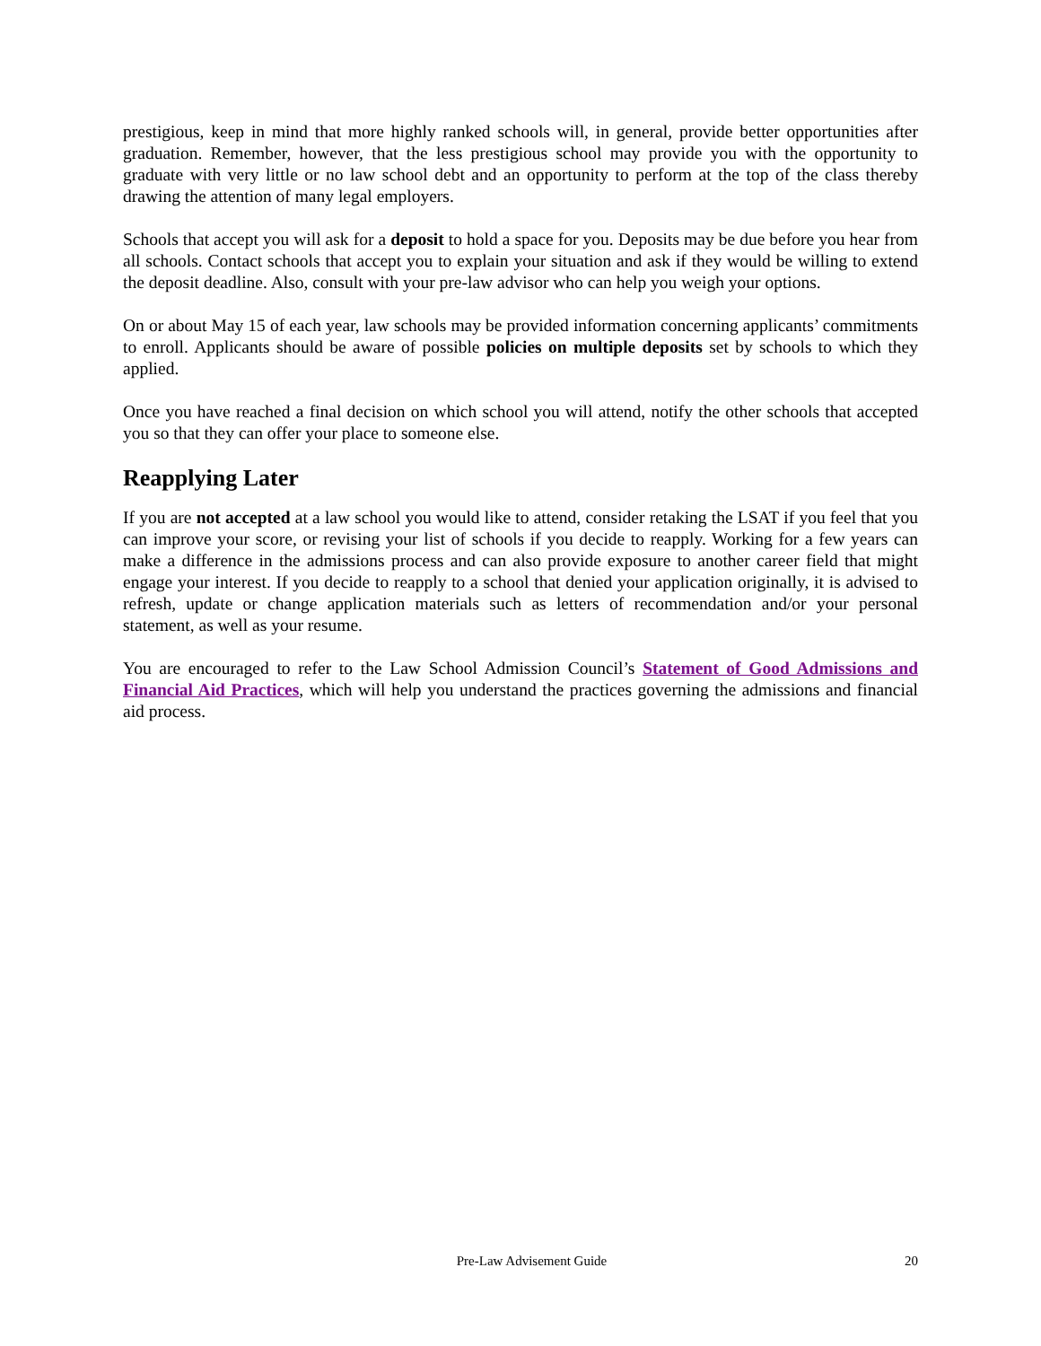prestigious, keep in mind that more highly ranked schools will, in general, provide better opportunities after graduation. Remember, however, that the less prestigious school may provide you with the opportunity to graduate with very little or no law school debt and an opportunity to perform at the top of the class thereby drawing the attention of many legal employers.
Schools that accept you will ask for a deposit to hold a space for you. Deposits may be due before you hear from all schools. Contact schools that accept you to explain your situation and ask if they would be willing to extend the deposit deadline. Also, consult with your pre-law advisor who can help you weigh your options.
On or about May 15 of each year, law schools may be provided information concerning applicants’ commitments to enroll. Applicants should be aware of possible policies on multiple deposits set by schools to which they applied.
Once you have reached a final decision on which school you will attend, notify the other schools that accepted you so that they can offer your place to someone else.
Reapplying Later
If you are not accepted at a law school you would like to attend, consider retaking the LSAT if you feel that you can improve your score, or revising your list of schools if you decide to reapply. Working for a few years can make a difference in the admissions process and can also provide exposure to another career field that might engage your interest. If you decide to reapply to a school that denied your application originally, it is advised to refresh, update or change application materials such as letters of recommendation and/or your personal statement, as well as your resume.
You are encouraged to refer to the Law School Admission Council’s Statement of Good Admissions and Financial Aid Practices, which will help you understand the practices governing the admissions and financial aid process.
Pre-Law Advisement Guide 20